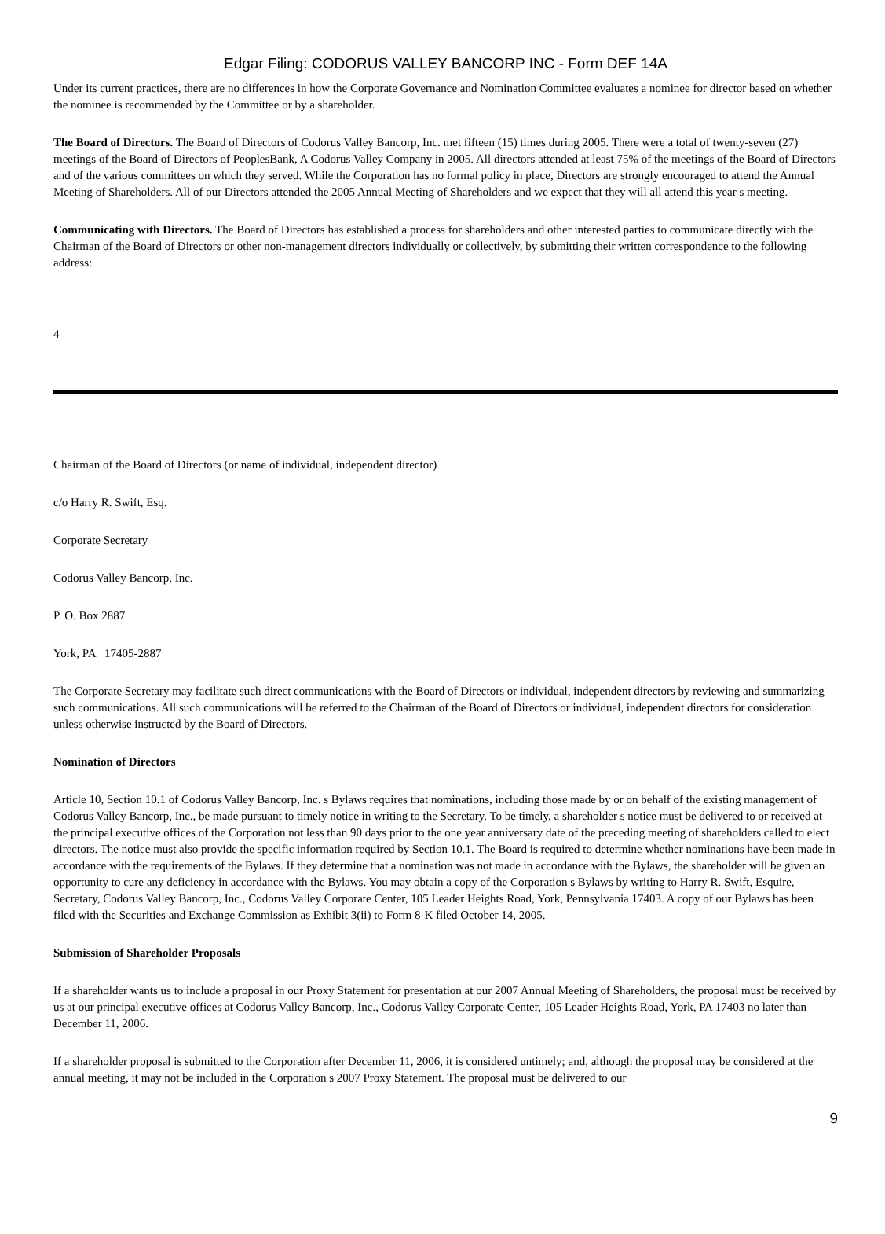Edgar Filing: CODORUS VALLEY BANCORP INC - Form DEF 14A
Under its current practices, there are no differences in how the Corporate Governance and Nomination Committee evaluates a nominee for director based on whether the nominee is recommended by the Committee or by a shareholder.
The Board of Directors. The Board of Directors of Codorus Valley Bancorp, Inc. met fifteen (15) times during 2005. There were a total of twenty-seven (27) meetings of the Board of Directors of PeoplesBank, A Codorus Valley Company in 2005. All directors attended at least 75% of the meetings of the Board of Directors and of the various committees on which they served. While the Corporation has no formal policy in place, Directors are strongly encouraged to attend the Annual Meeting of Shareholders. All of our Directors attended the 2005 Annual Meeting of Shareholders and we expect that they will all attend this year s meeting.
Communicating with Directors. The Board of Directors has established a process for shareholders and other interested parties to communicate directly with the Chairman of the Board of Directors or other non-management directors individually or collectively, by submitting their written correspondence to the following address:
4
Chairman of the Board of Directors (or name of individual, independent director)
c/o Harry R. Swift, Esq.
Corporate Secretary
Codorus Valley Bancorp, Inc.
P. O. Box 2887
York, PA 17405-2887
The Corporate Secretary may facilitate such direct communications with the Board of Directors or individual, independent directors by reviewing and summarizing such communications. All such communications will be referred to the Chairman of the Board of Directors or individual, independent directors for consideration unless otherwise instructed by the Board of Directors.
Nomination of Directors
Article 10, Section 10.1 of Codorus Valley Bancorp, Inc. s Bylaws requires that nominations, including those made by or on behalf of the existing management of Codorus Valley Bancorp, Inc., be made pursuant to timely notice in writing to the Secretary. To be timely, a shareholder s notice must be delivered to or received at the principal executive offices of the Corporation not less than 90 days prior to the one year anniversary date of the preceding meeting of shareholders called to elect directors. The notice must also provide the specific information required by Section 10.1. The Board is required to determine whether nominations have been made in accordance with the requirements of the Bylaws. If they determine that a nomination was not made in accordance with the Bylaws, the shareholder will be given an opportunity to cure any deficiency in accordance with the Bylaws. You may obtain a copy of the Corporation s Bylaws by writing to Harry R. Swift, Esquire, Secretary, Codorus Valley Bancorp, Inc., Codorus Valley Corporate Center, 105 Leader Heights Road, York, Pennsylvania 17403. A copy of our Bylaws has been filed with the Securities and Exchange Commission as Exhibit 3(ii) to Form 8-K filed October 14, 2005.
Submission of Shareholder Proposals
If a shareholder wants us to include a proposal in our Proxy Statement for presentation at our 2007 Annual Meeting of Shareholders, the proposal must be received by us at our principal executive offices at Codorus Valley Bancorp, Inc., Codorus Valley Corporate Center, 105 Leader Heights Road, York, PA 17403 no later than December 11, 2006.
If a shareholder proposal is submitted to the Corporation after December 11, 2006, it is considered untimely; and, although the proposal may be considered at the annual meeting, it may not be included in the Corporation s 2007 Proxy Statement. The proposal must be delivered to our
9